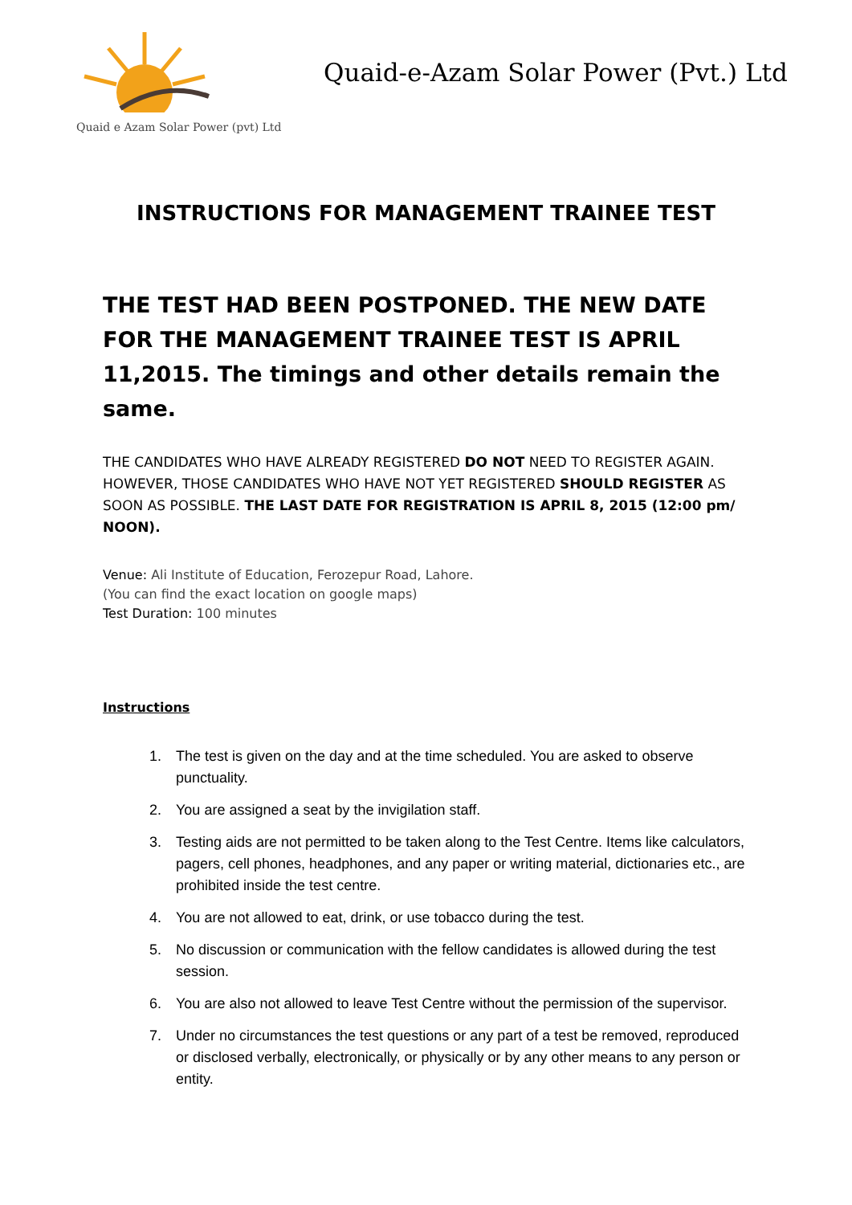Quaid e Azam Solar Power (pvt) Ltd
Quaid-e-Azam Solar Power (Pvt.) Ltd
INSTRUCTIONS FOR MANAGEMENT TRAINEE TEST
THE TEST HAD BEEN POSTPONED. THE NEW DATE FOR THE MANAGEMENT TRAINEE TEST IS APRIL 11,2015. The timings and other details remain the same.
THE CANDIDATES WHO HAVE ALREADY REGISTERED DO NOT NEED TO REGISTER AGAIN. HOWEVER, THOSE CANDIDATES WHO HAVE NOT YET REGISTERED SHOULD REGISTER AS SOON AS POSSIBLE. THE LAST DATE FOR REGISTRATION IS APRIL 8, 2015 (12:00 pm/ NOON).
Venue: Ali Institute of Education, Ferozepur Road, Lahore.
(You can find the exact location on google maps)
Test Duration: 100 minutes
Instructions
1. The test is given on the day and at the time scheduled. You are asked to observe punctuality.
2. You are assigned a seat by the invigilation staff.
3. Testing aids are not permitted to be taken along to the Test Centre. Items like calculators, pagers, cell phones, headphones, and any paper or writing material, dictionaries etc., are prohibited inside the test centre.
4. You are not allowed to eat, drink, or use tobacco during the test.
5. No discussion or communication with the fellow candidates is allowed during the test session.
6. You are also not allowed to leave Test Centre without the permission of the supervisor.
7. Under no circumstances the test questions or any part of a test be removed, reproduced or disclosed verbally, electronically, or physically or by any other means to any person or entity.